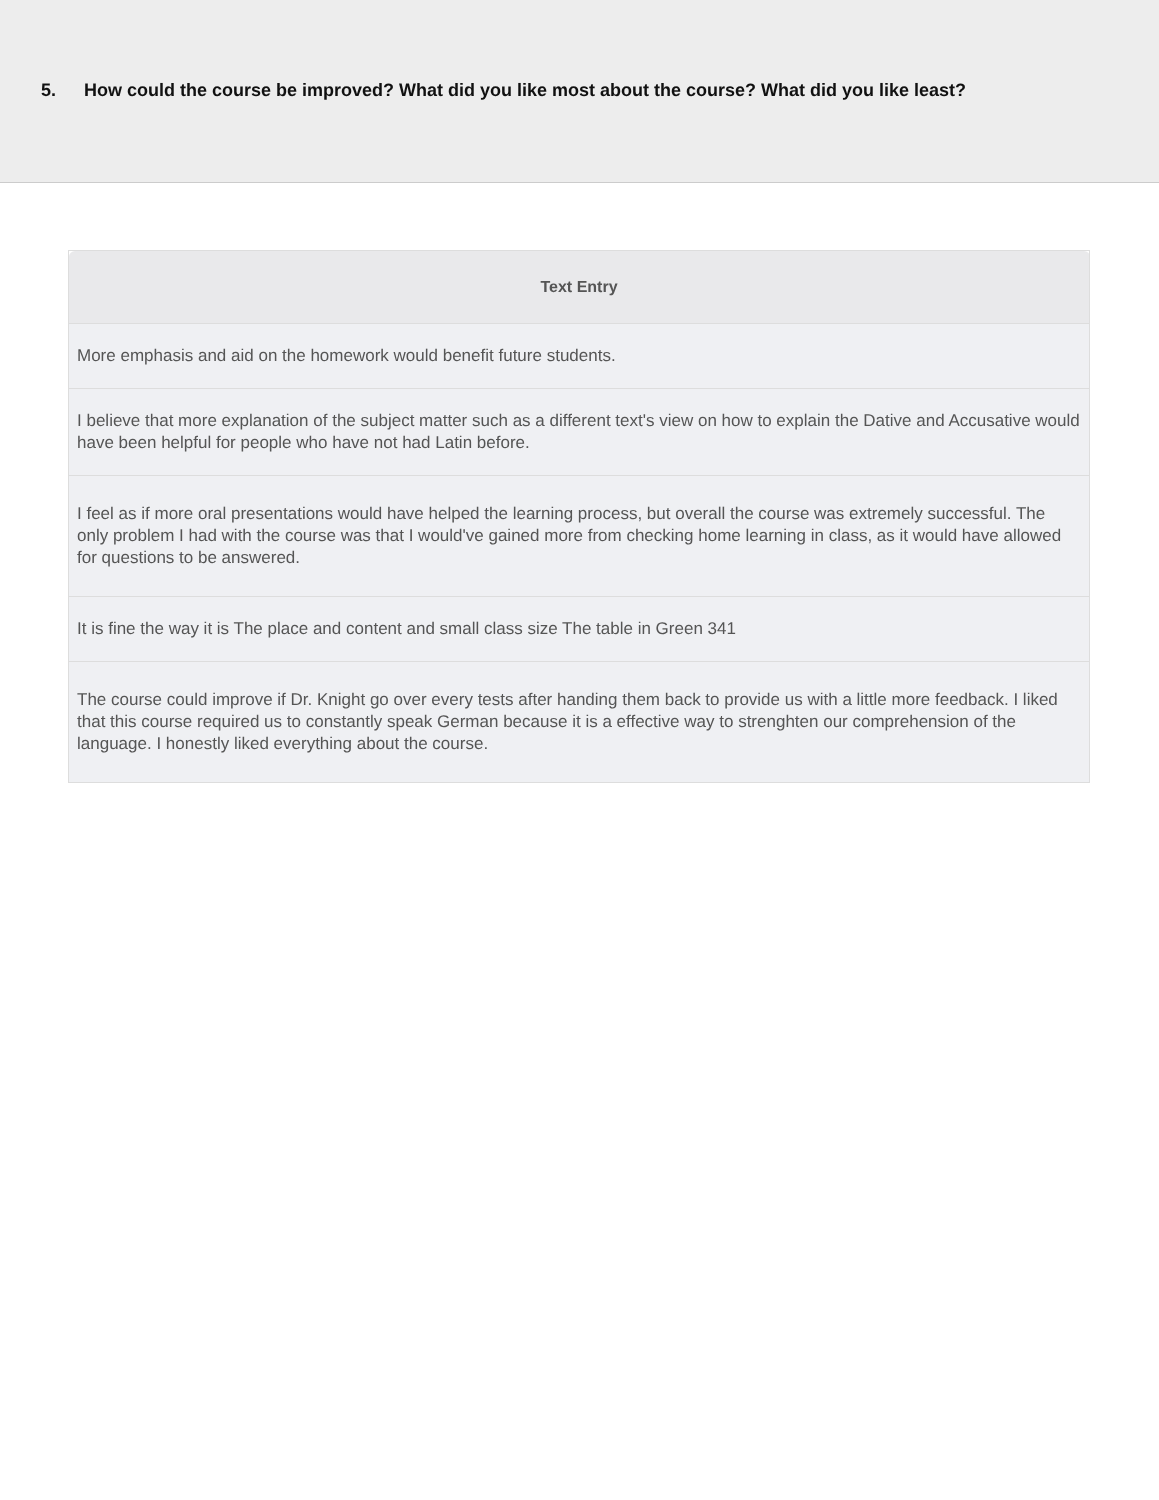5. How could the course be improved? What did you like most about the course? What did you like least?
| Text Entry |
| --- |
| More emphasis and aid on the homework would benefit future students. |
| I believe that more explanation of the subject matter such as a different text's view on how to explain the Dative and Accusative would have been helpful for people who have not had Latin before. |
| I feel as if more oral presentations would have helped the learning process, but overall the course was extremely successful. The only problem I had with the course was that I would've gained more from checking home learning in class, as it would have allowed for questions to be answered. |
| It is fine the way it is The place and content and small class size The table in Green 341 |
| The course could improve if Dr. Knight go over every tests after handing them back to provide us with a little more feedback. I liked that this course required us to constantly speak German because it is a effective way to strenghten our comprehension of the language. I honestly liked everything about the course. |